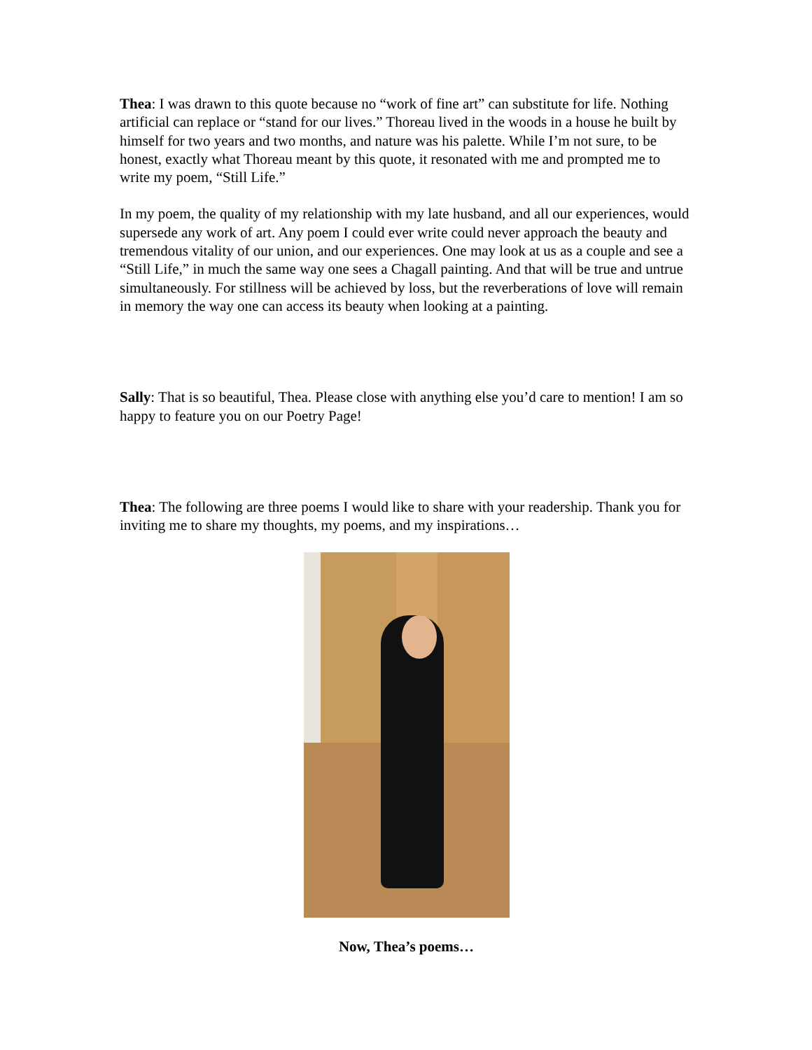Thea: I was drawn to this quote because no “work of fine art” can substitute for life. Nothing artificial can replace or “stand for our lives.” Thoreau lived in the woods in a house he built by himself for two years and two months, and nature was his palette. While I’m not sure, to be honest, exactly what Thoreau meant by this quote, it resonated with me and prompted me to write my poem, “Still Life.”
In my poem, the quality of my relationship with my late husband, and all our experiences, would supersede any work of art. Any poem I could ever write could never approach the beauty and tremendous vitality of our union, and our experiences. One may look at us as a couple and see a “Still Life,” in much the same way one sees a Chagall painting. And that will be true and untrue simultaneously. For stillness will be achieved by loss, but the reverberations of love will remain in memory the way one can access its beauty when looking at a painting.
Sally: That is so beautiful, Thea. Please close with anything else you’d care to mention! I am so happy to feature you on our Poetry Page!
Thea: The following are three poems I would like to share with your readership. Thank you for inviting me to share my thoughts, my poems, and my inspirations…
Now, Thea’s poems…